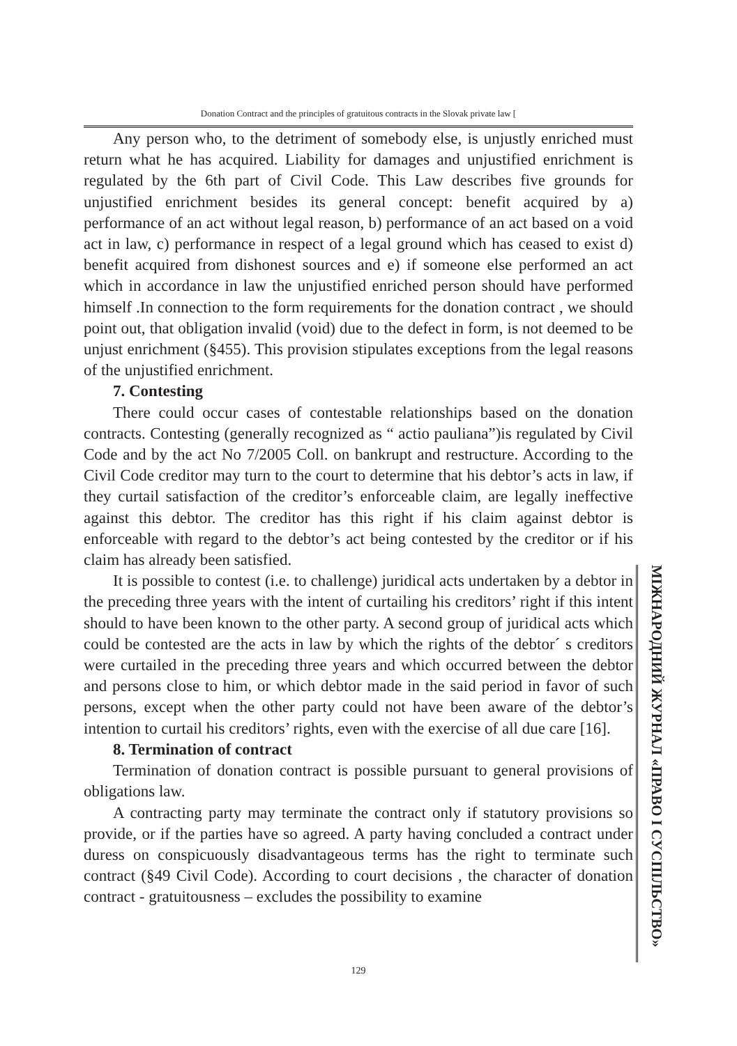Donation Contract and the principles of gratuitous contracts in the Slovak private law [
Any person who, to the detriment of somebody else, is unjustly enriched must return what he has acquired. Liability for damages and unjustified enrichment is regulated by the 6th part of Civil Code. This Law describes five grounds for unjustified enrichment besides its general concept: benefit acquired by a) performance of an act without legal reason, b) performance of an act based on a void act in law, c) performance in respect of a legal ground which has ceased to exist d) benefit acquired from dishonest sources and e) if someone else performed an act which in accordance in law the unjustified enriched person should have performed himself .In connection to the form requirements for the donation contract , we should point out, that obligation invalid (void) due to the defect in form, is not deemed to be unjust enrichment (§455). This provision stipulates exceptions from the legal reasons of the unjustified enrichment.
7. Contesting
There could occur cases of contestable relationships based on the donation contracts. Contesting (generally recognized as “ actio pauliana”)is regulated by Civil Code and by the act No 7/2005 Coll. on bankrupt and restructure. According to the Civil Code creditor may turn to the court to determine that his debtor’s acts in law, if they curtail satisfaction of the creditor’s enforceable claim, are legally ineffective against this debtor. The creditor has this right if his claim against debtor is enforceable with regard to the debtor’s act being contested by the creditor or if his claim has already been satisfied.
It is possible to contest (i.e. to challenge) juridical acts undertaken by a debtor in the preceding three years with the intent of curtailing his creditors’ right if this intent should to have been known to the other party. A second group of juridical acts which could be contested are the acts in law by which the rights of the debtor´ s creditors were curtailed in the preceding three years and which occurred between the debtor and persons close to him, or which debtor made in the said period in favor of such persons, except when the other party could not have been aware of the debtor’s intention to curtail his creditors’ rights, even with the exercise of all due care [16].
8. Termination of contract
Termination of donation contract is possible pursuant to general provisions of obligations law.
A contracting party may terminate the contract only if statutory provisions so provide, or if the parties have so agreed. A party having concluded a contract under duress on conspicuously disadvantageous terms has the right to terminate such contract (§49 Civil Code). According to court decisions , the character of donation contract - gratuitousness – excludes the possibility to examine
МІЖНАРОДНИЙ ЖУРНАЛ «ПРАВО І СУСПІЛЬСТВО»
129